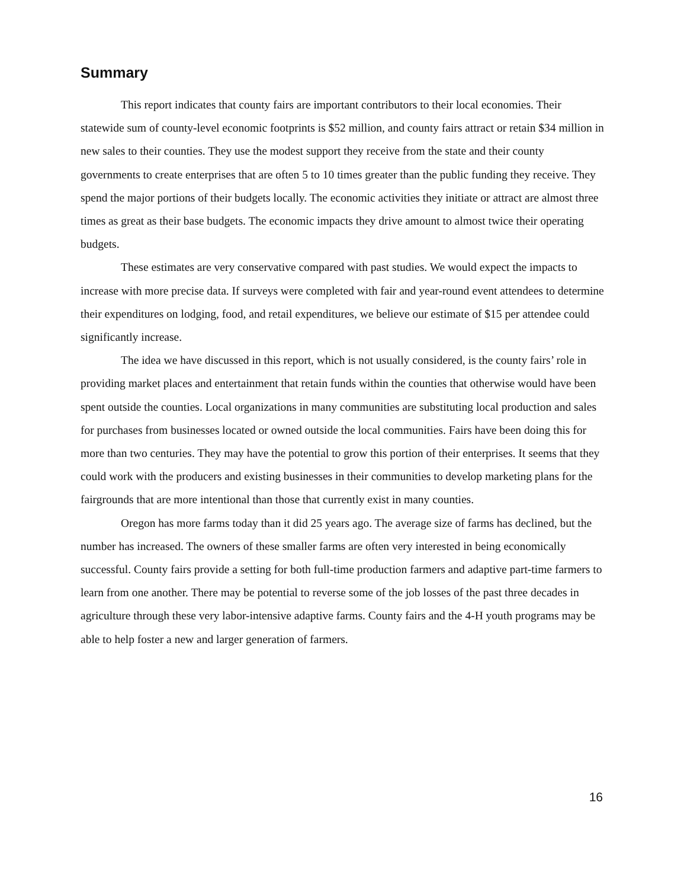Summary
This report indicates that county fairs are important contributors to their local economies. Their statewide sum of county-level economic footprints is $52 million, and county fairs attract or retain $34 million in new sales to their counties. They use the modest support they receive from the state and their county governments to create enterprises that are often 5 to 10 times greater than the public funding they receive. They spend the major portions of their budgets locally. The economic activities they initiate or attract are almost three times as great as their base budgets. The economic impacts they drive amount to almost twice their operating budgets.
These estimates are very conservative compared with past studies. We would expect the impacts to increase with more precise data. If surveys were completed with fair and year-round event attendees to determine their expenditures on lodging, food, and retail expenditures, we believe our estimate of $15 per attendee could significantly increase.
The idea we have discussed in this report, which is not usually considered, is the county fairs’ role in providing market places and entertainment that retain funds within the counties that otherwise would have been spent outside the counties. Local organizations in many communities are substituting local production and sales for purchases from businesses located or owned outside the local communities. Fairs have been doing this for more than two centuries. They may have the potential to grow this portion of their enterprises. It seems that they could work with the producers and existing businesses in their communities to develop marketing plans for the fairgrounds that are more intentional than those that currently exist in many counties.
Oregon has more farms today than it did 25 years ago. The average size of farms has declined, but the number has increased. The owners of these smaller farms are often very interested in being economically successful. County fairs provide a setting for both full-time production farmers and adaptive part-time farmers to learn from one another. There may be potential to reverse some of the job losses of the past three decades in agriculture through these very labor-intensive adaptive farms. County fairs and the 4-H youth programs may be able to help foster a new and larger generation of farmers.
16